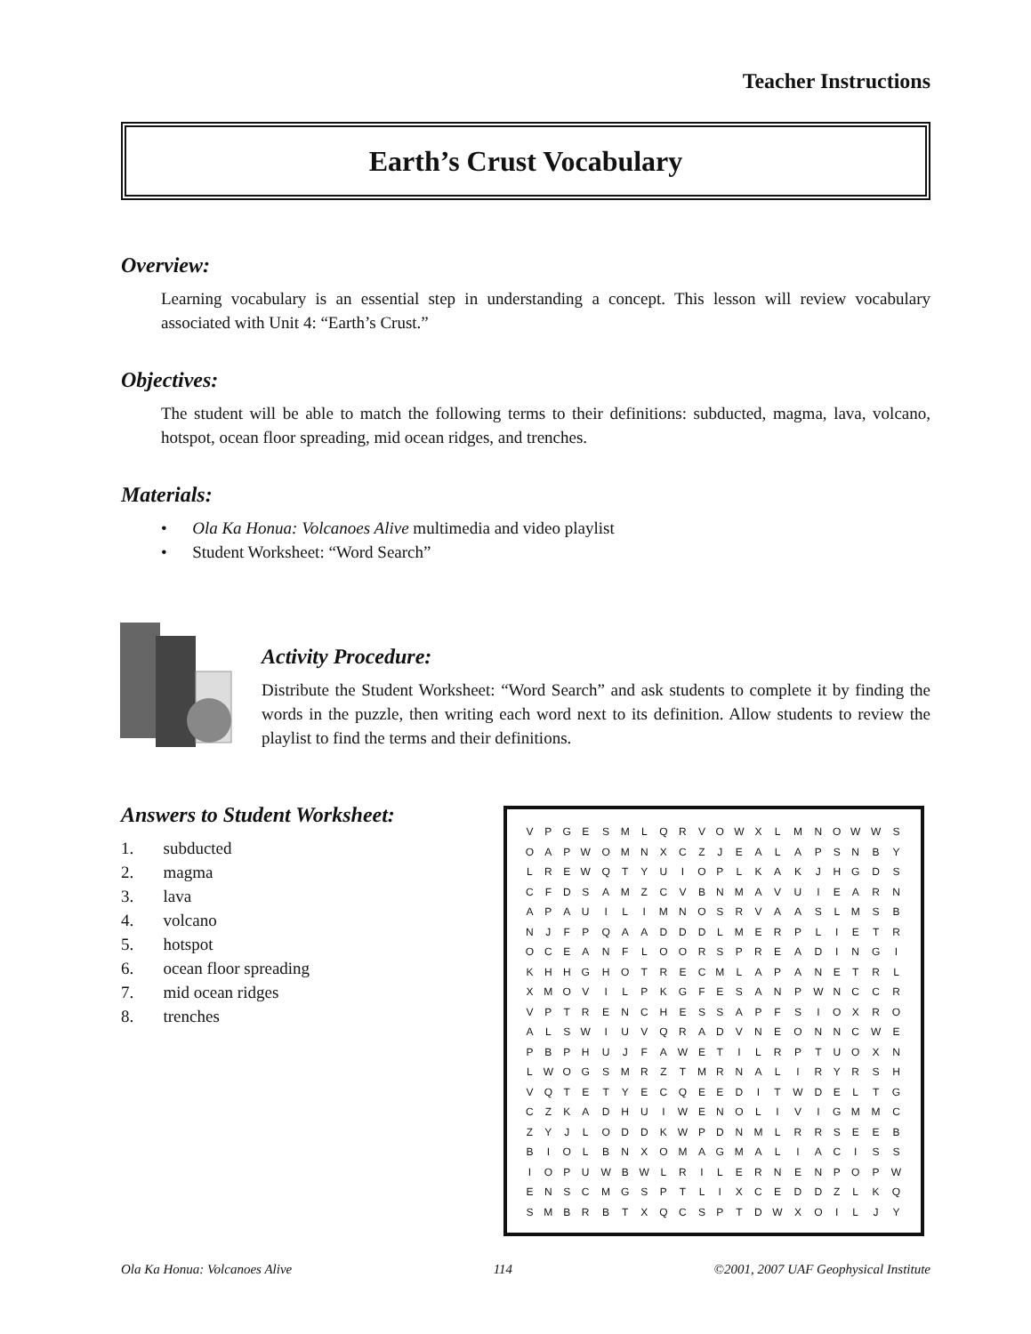Teacher Instructions
Earth’s Crust Vocabulary
Overview:
Learning vocabulary is an essential step in understanding a concept. This lesson will review vocabulary associated with Unit 4: “Earth’s Crust.”
Objectives:
The student will be able to match the following terms to their definitions: subducted, magma, lava, volcano, hotspot, ocean floor spreading, mid ocean ridges, and trenches.
Materials:
• Ola Ka Honua: Volcanoes Alive multimedia and video playlist
• Student Worksheet: “Word Search”
Activity Procedure:
Distribute the Student Worksheet: “Word Search” and ask students to complete it by finding the words in the puzzle, then writing each word next to its definition. Allow students to review the playlist to find the terms and their definitions.
Answers to Student Worksheet:
1. subducted
2. magma
3. lava
4. volcano
5. hotspot
6. ocean floor spreading
7. mid ocean ridges
8. trenches
| V | P | G | E | S | M | L | Q | R | V | O | W | X | L | M | N | O | W | W | S |
| O | A | P | W | O | M | N | X | C | Z | J | E | A | L | A | P | S | N | B | Y |
| L | R | E | W | Q | T | Y | U | I | O | P | L | K | A | K | J | H | G | D | S |
| C | F | D | S | A | M | Z | C | V | B | N | M | A | V | U | I | E | A | R | N |
| A | P | A | U | I | L | I | M | N | O | S | R | V | A | A | S | L | M | S | B |
| N | J | F | P | Q | A | A | D | D | D | L | M | E | R | P | L | I | E | T | R |
| O | C | E | A | N | F | L | O | O | R | S | P | R | E | A | D | I | N | G | I |
| K | H | H | G | H | O | T | R | E | C | M | L | A | P | A | N | E | T | R | L |
| X | M | O | V | I | L | P | K | G | F | E | S | A | N | P | W | N | C | C | R |
| V | P | T | R | E | N | C | H | E | S | S | A | P | F | S | I | O | X | R | O |
| A | L | S | W | I | U | V | Q | R | A | D | V | N | E | O | N | N | C | W | E |
| P | B | P | H | U | J | F | A | W | E | T | I | L | R | P | T | U | O | X | N |
| L | W | O | G | S | M | R | Z | T | M | R | N | A | L | I | R | Y | R | S | H |
| V | Q | T | E | T | Y | E | C | Q | E | E | D | I | T | W | D | E | L | T | G |
| C | Z | K | A | D | H | U | I | W | E | N | O | L | I | V | I | G | M | M | C |
| Z | Y | J | L | O | D | D | K | W | P | D | N | M | L | R | R | S | E | E | B |
| B | I | O | L | B | N | X | O | M | A | G | M | A | L | I | A | C | I | S | S |
| I | O | P | U | W | B | W | L | R | I | L | E | R | N | E | N | P | O | P | W |
| E | N | S | C | M | G | S | P | T | L | I | X | C | E | D | D | Z | L | K | Q |
| S | M | B | R | B | T | X | Q | C | S | P | T | D | W | X | O | I | L | J | Y |
Ola Ka Honua: Volcanoes Alive 114 ©2001, 2007 UAF Geophysical Institute